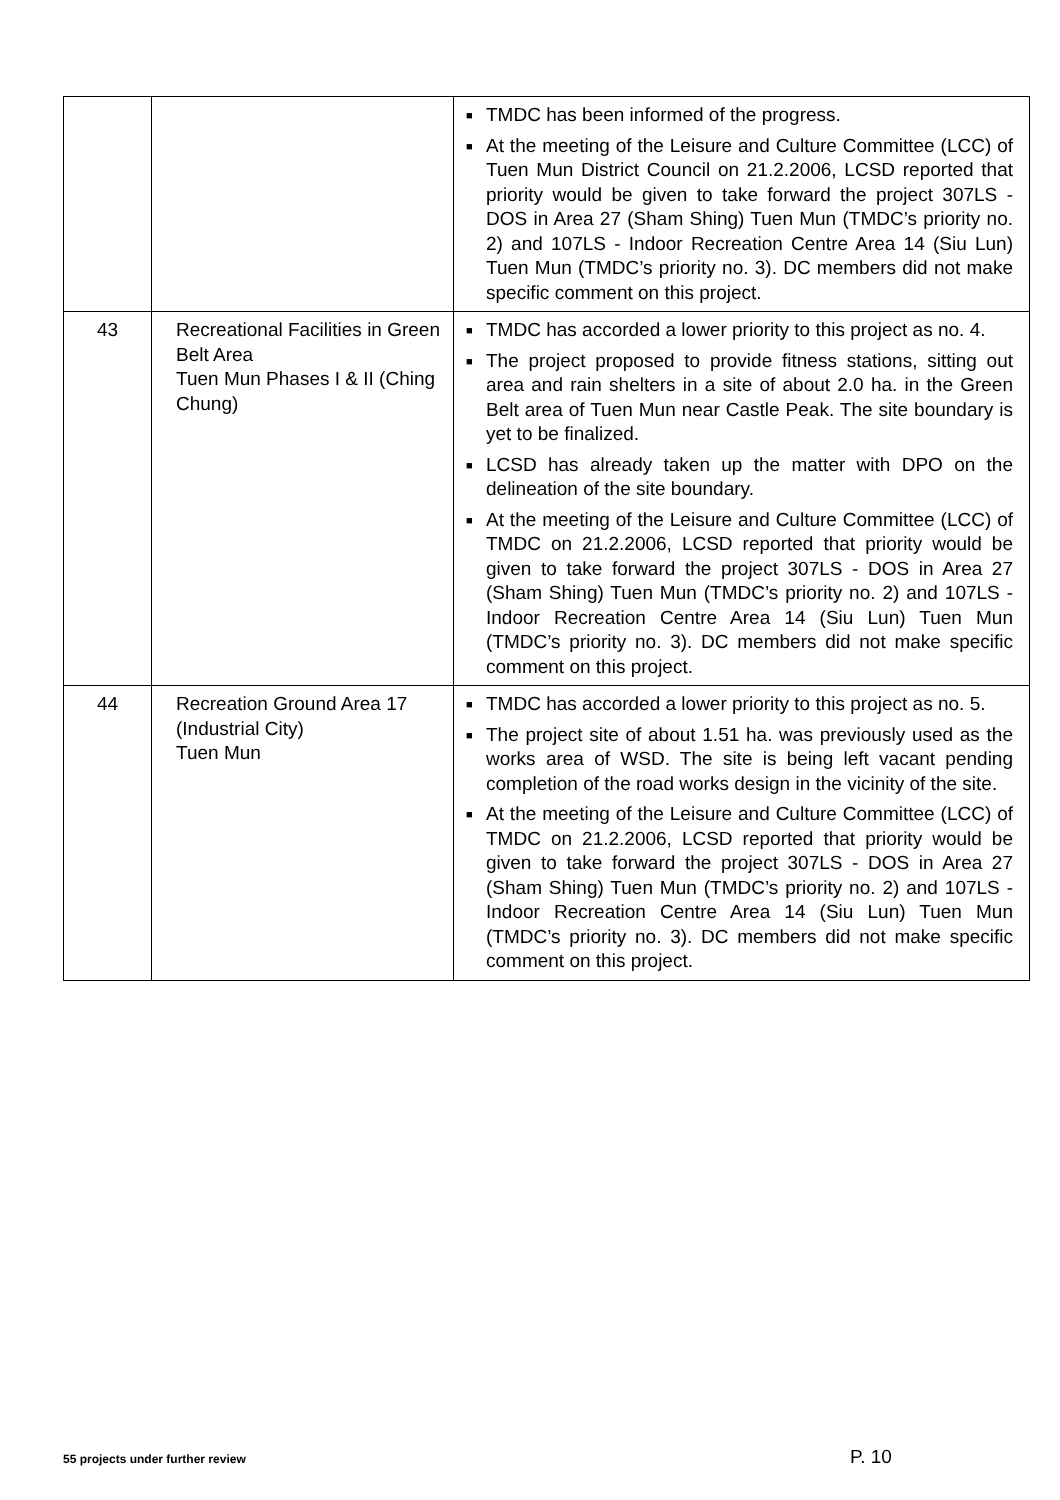| | | ■ TMDC has been informed of the progress. ■ At the meeting of the Leisure and Culture Committee (LCC) of Tuen Mun District Council on 21.2.2006, LCSD reported that priority would be given to take forward the project 307LS - DOS in Area 27 (Sham Shing) Tuen Mun (TMDC’s priority no. 2) and 107LS - Indoor Recreation Centre Area 14 (Siu Lun) Tuen Mun (TMDC’s priority no. 3). DC members did not make specific comment on this project. |
| 43 | Recreational Facilities in Green Belt Area Tuen Mun Phases I & II (Ching Chung) | ■ TMDC has accorded a lower priority to this project as no. 4. ■ The project proposed to provide fitness stations, sitting out area and rain shelters in a site of about 2.0 ha. in the Green Belt area of Tuen Mun near Castle Peak. The site boundary is yet to be finalized. ■ LCSD has already taken up the matter with DPO on the delineation of the site boundary. ■ At the meeting of the Leisure and Culture Committee (LCC) of TMDC on 21.2.2006, LCSD reported that priority would be given to take forward the project 307LS - DOS in Area 27 (Sham Shing) Tuen Mun (TMDC’s priority no. 2) and 107LS - Indoor Recreation Centre Area 14 (Siu Lun) Tuen Mun (TMDC’s priority no. 3). DC members did not make specific comment on this project. |
| 44 | Recreation Ground Area 17 (Industrial City) Tuen Mun | ■ TMDC has accorded a lower priority to this project as no. 5. ■ The project site of about 1.51 ha. was previously used as the works area of WSD. The site is being left vacant pending completion of the road works design in the vicinity of the site. ■ At the meeting of the Leisure and Culture Committee (LCC) of TMDC on 21.2.2006, LCSD reported that priority would be given to take forward the project 307LS - DOS in Area 27 (Sham Shing) Tuen Mun (TMDC’s priority no. 2) and 107LS - Indoor Recreation Centre Area 14 (Siu Lun) Tuen Mun (TMDC’s priority no. 3). DC members did not make specific comment on this project. |
55 projects under further review
P. 10